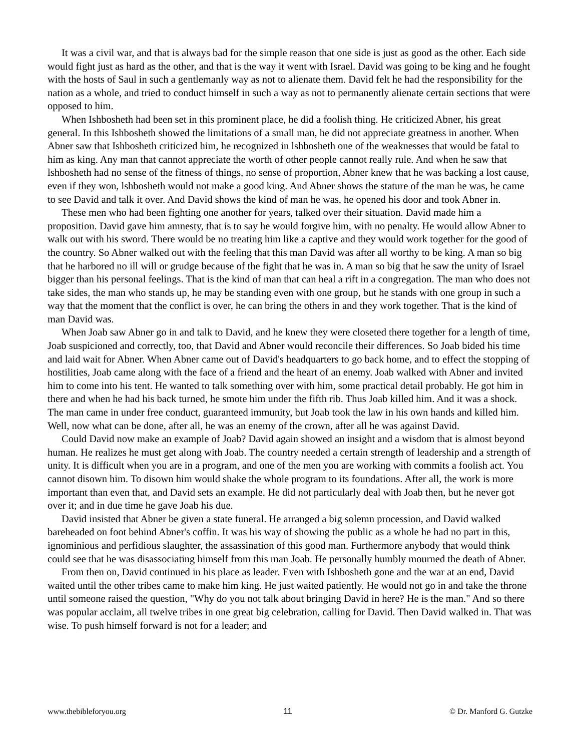It was a civil war, and that is always bad for the simple reason that one side is just as good as the other. Each side would fight just as hard as the other, and that is the way it went with Israel. David was going to be king and he fought with the hosts of Saul in such a gentlemanly way as not to alienate them. David felt he had the responsibility for the nation as a whole, and tried to conduct himself in such a way as not to permanently alienate certain sections that were opposed to him.
When Ishbosheth had been set in this prominent place, he did a foolish thing. He criticized Abner, his great general. In this Ishbosheth showed the limitations of a small man, he did not appreciate greatness in another. When Abner saw that Ishbosheth criticized him, he recognized in lshbosheth one of the weaknesses that would be fatal to him as king. Any man that cannot appreciate the worth of other people cannot really rule. And when he saw that lshbosheth had no sense of the fitness of things, no sense of proportion, Abner knew that he was backing a lost cause, even if they won, lshbosheth would not make a good king. And Abner shows the stature of the man he was, he came to see David and talk it over. And David shows the kind of man he was, he opened his door and took Abner in.
These men who had been fighting one another for years, talked over their situation. David made him a proposition. David gave him amnesty, that is to say he would forgive him, with no penalty. He would allow Abner to walk out with his sword. There would be no treating him like a captive and they would work together for the good of the country. So Abner walked out with the feeling that this man David was after all worthy to be king. A man so big that he harbored no ill will or grudge because of the fight that he was in. A man so big that he saw the unity of Israel bigger than his personal feelings. That is the kind of man that can heal a rift in a congregation. The man who does not take sides, the man who stands up, he may be standing even with one group, but he stands with one group in such a way that the moment that the conflict is over, he can bring the others in and they work together. That is the kind of man David was.
When Joab saw Abner go in and talk to David, and he knew they were closeted there together for a length of time, Joab suspicioned and correctly, too, that David and Abner would reconcile their differences. So Joab bided his time and laid wait for Abner. When Abner came out of David's headquarters to go back home, and to effect the stopping of hostilities, Joab came along with the face of a friend and the heart of an enemy. Joab walked with Abner and invited him to come into his tent. He wanted to talk something over with him, some practical detail probably. He got him in there and when he had his back turned, he smote him under the fifth rib. Thus Joab killed him. And it was a shock. The man came in under free conduct, guaranteed immunity, but Joab took the law in his own hands and killed him. Well, now what can be done, after all, he was an enemy of the crown, after all he was against David.
Could David now make an example of Joab? David again showed an insight and a wisdom that is almost beyond human. He realizes he must get along with Joab. The country needed a certain strength of leadership and a strength of unity. It is difficult when you are in a program, and one of the men you are working with commits a foolish act. You cannot disown him. To disown him would shake the whole program to its foundations. After all, the work is more important than even that, and David sets an example. He did not particularly deal with Joab then, but he never got over it; and in due time he gave Joab his due.
David insisted that Abner be given a state funeral. He arranged a big solemn procession, and David walked bareheaded on foot behind Abner's coffin. It was his way of showing the public as a whole he had no part in this, ignominious and perfidious slaughter, the assassination of this good man. Furthermore anybody that would think could see that he was disassociating himself from this man Joab. He personally humbly mourned the death of Abner.
From then on, David continued in his place as leader. Even with Ishbosheth gone and the war at an end, David waited until the other tribes came to make him king. He just waited patiently. He would not go in and take the throne until someone raised the question, "Why do you not talk about bringing David in here? He is the man." And so there was popular acclaim, all twelve tribes in one great big celebration, calling for David. Then David walked in. That was wise. To push himself forward is not for a leader; and
www.thebibleforyou.org 11 © Dr. Manford G. Gutzke